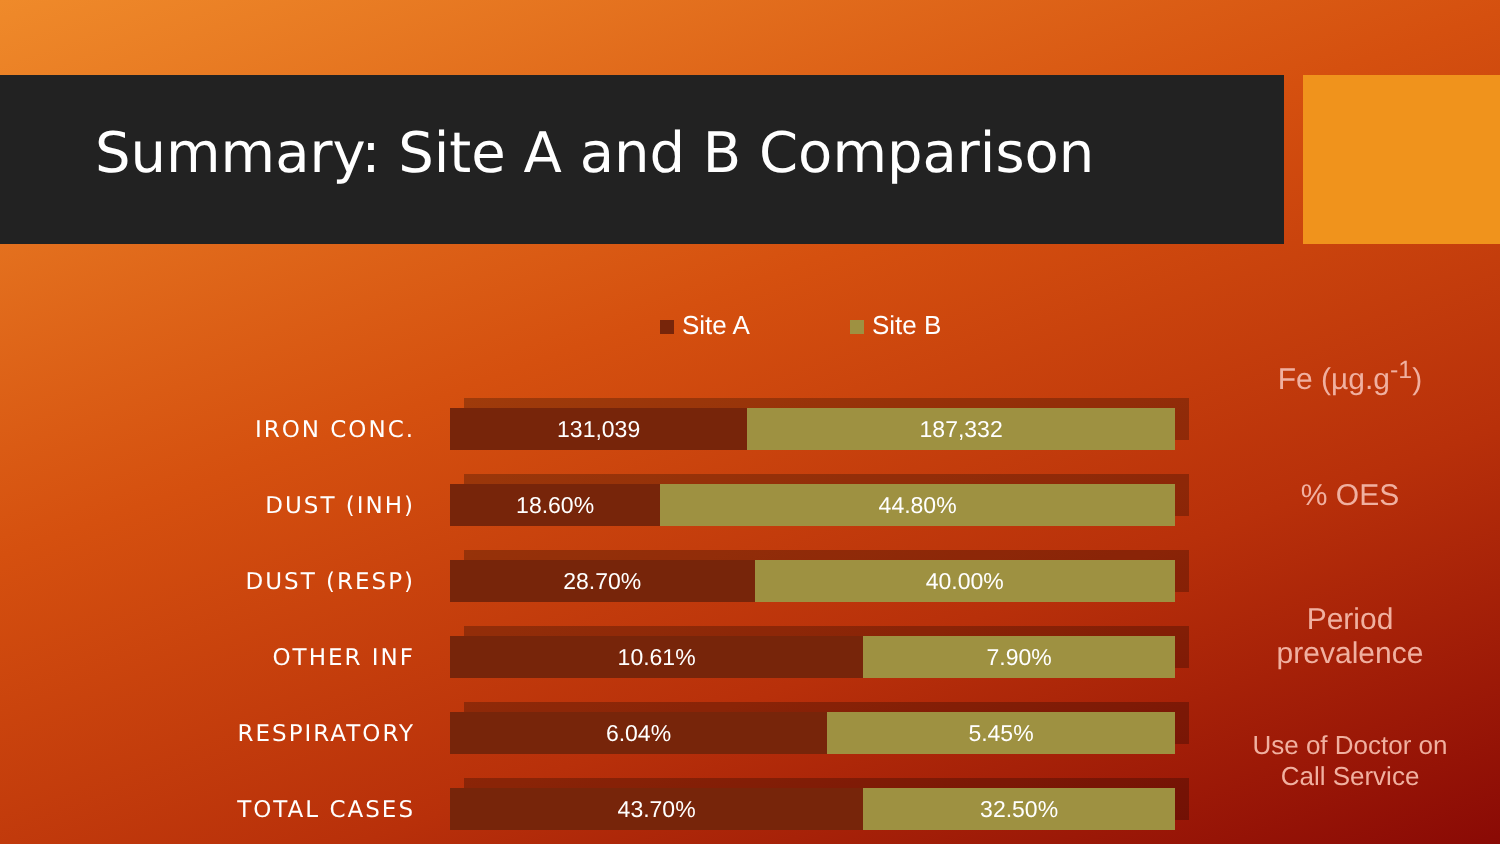Summary: Site A and B Comparison
Site A Site B
IRON CONC.
131,039 187,332
DUST (INH)
18.60% 44.80%
DUST (RESP)
28.70% 40.00%
OTHER INF
10.61% 7.90%
RESPIRATORY
6.04% 5.45%
TOTAL CASES
43.70% 32.50%
Fe (µg.g<sup>-1</sup>)
% OES
Period prevalence
Use of Doctor on Call Service